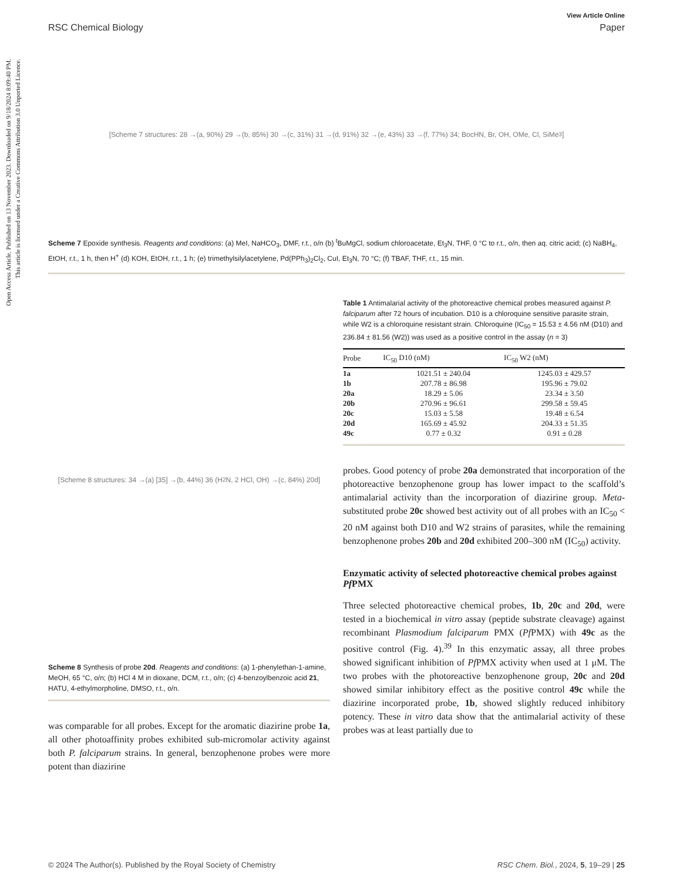Open Access Article. Published on 13 November 2023. Downloaded on 9/18/2024 8:09:40 PM.
This article is licensed under a Creative Commons Attribution 3.0 Unported Licence.
View Article Online
RSC Chemical Biology Paper
[Scheme 7 structures: 28 →(a, 90%) 29 →(b, 85%) 30 →(c, 31%) 31 →(d, 91%) 32 →(e, 43%) 33 →(f, 77%) 34; BocHN, Br, OH, OMe, Cl, SiMe<sub>3</sub>]
Scheme 7 Epoxide synthesis. Reagents and conditions: (a) MeI, NaHCO<sub>3</sub>, DMF, r.t., o/n (b) <sup>t</sup>BuMgCl, sodium chloroacetate, Et<sub>3</sub>N, THF, 0 °C to r.t., o/n, then aq. citric acid; (c) NaBH<sub>4</sub>, EtOH, r.t., 1 h, then H<sup>+</sup> (d) KOH, EtOH, r.t., 1 h; (e) trimethylsilylacetylene, Pd(PPh<sub>3</sub>)<sub>2</sub>Cl<sub>2</sub>, CuI, Et<sub>3</sub>N, 70 °C; (f) TBAF, THF, r.t., 15 min.
[Scheme 8 structures: 34 →(a) [35] →(b, 44%) 36 (H<sub>2</sub>N, 2 HCl, OH) →(c, 84%) 20d]
Scheme 8 Synthesis of probe 20d. Reagents and conditions: (a) 1-phenylethan-1-amine, MeOH, 65 °C, o/n; (b) HCl 4 M in dioxane, DCM, r.t., o/n; (c) 4-benzoylbenzoic acid 21, HATU, 4-ethylmorpholine, DMSO, r.t., o/n.
was comparable for all probes. Except for the aromatic diazirine probe 1a, all other photoaffinity probes exhibited sub-micromolar activity against both P. falciparum strains. In general, benzophenone probes were more potent than diazirine
Table 1 Antimalarial activity of the photoreactive chemical probes measured against P. falciparum after 72 hours of incubation. D10 is a chloroquine sensitive parasite strain, while W2 is a chloroquine resistant strain. Chloroquine (IC<sub>50</sub> = 15.53 ± 4.56 nM (D10) and 236.84 ± 81.56 (W2)) was used as a positive control in the assay (n = 3)
| Probe | IC<sub>50</sub> D10 (nM) | IC<sub>50</sub> W2 (nM) |
| --- | --- | --- |
| 1a | 1021.51 ± 240.04 | 1245.03 ± 429.57 |
| 1b | 207.78 ± 86.98 | 195.96 ± 79.02 |
| 20a | 18.29 ± 5.06 | 23.34 ± 3.50 |
| 20b | 270.96 ± 96.61 | 299.58 ± 59.45 |
| 20c | 15.03 ± 5.58 | 19.48 ± 6.54 |
| 20d | 165.69 ± 45.92 | 204.33 ± 51.35 |
| 49c | 0.77 ± 0.32 | 0.91 ± 0.28 |
probes. Good potency of probe 20a demonstrated that incorporation of the photoreactive benzophenone group has lower impact to the scaffold’s antimalarial activity than the incorporation of diazirine group. Meta-substituted probe 20c showed best activity out of all probes with an IC<sub>50</sub> < 20 nM against both D10 and W2 strains of parasites, while the remaining benzophenone probes 20b and 20d exhibited 200–300 nM (IC<sub>50</sub>) activity.
Enzymatic activity of selected photoreactive chemical probes against Pf PMX
Three selected photoreactive chemical probes, 1b, 20c and 20d, were tested in a biochemical in vitro assay (peptide substrate cleavage) against recombinant Plasmodium falciparum PMX (Pf PMX) with 49c as the positive control (Fig. 4).<sup>39</sup> In this enzymatic assay, all three probes showed significant inhibition of Pf PMX activity when used at 1 μM. The two probes with the photoreactive benzophenone group, 20c and 20d showed similar inhibitory effect as the positive control 49c while the diazirine incorporated probe, 1b, showed slightly reduced inhibitory potency. These in vitro data show that the antimalarial activity of these probes was at least partially due to
© 2024 The Author(s). Published by the Royal Society of Chemistry RSC Chem. Biol., 2024, 5, 19–29 | 25